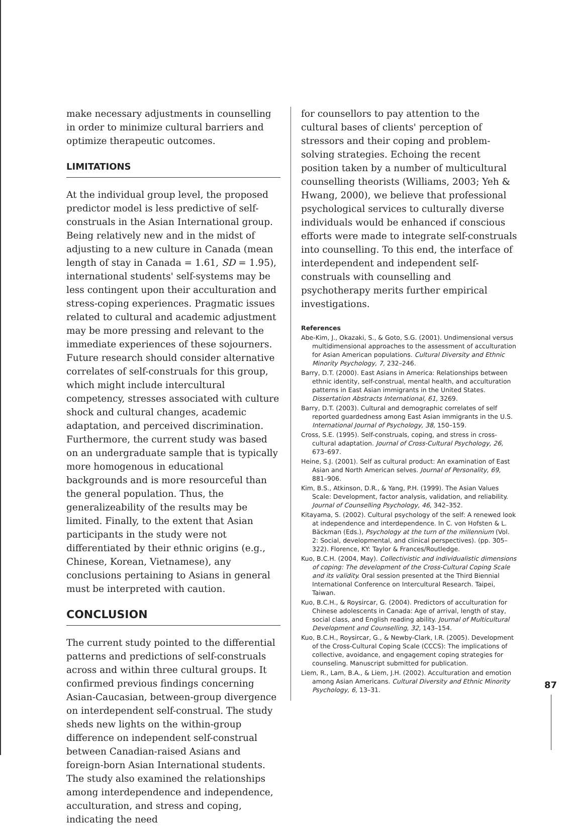make necessary adjustments in counselling in order to minimize cultural barriers and optimize therapeutic outcomes.
LIMITATIONS
At the individual group level, the proposed predictor model is less predictive of self-construals in the Asian International group. Being relatively new and in the midst of adjusting to a new culture in Canada (mean length of stay in Canada = 1.61, SD = 1.95), international students' self-systems may be less contingent upon their acculturation and stress-coping experiences. Pragmatic issues related to cultural and academic adjustment may be more pressing and relevant to the immediate experiences of these sojourners. Future research should consider alternative correlates of self-construals for this group, which might include intercultural competency, stresses associated with culture shock and cultural changes, academic adaptation, and perceived discrimination. Furthermore, the current study was based on an undergraduate sample that is typically more homogenous in educational backgrounds and is more resourceful than the general population. Thus, the generalizeability of the results may be limited. Finally, to the extent that Asian participants in the study were not differentiated by their ethnic origins (e.g., Chinese, Korean, Vietnamese), any conclusions pertaining to Asians in general must be interpreted with caution.
CONCLUSION
The current study pointed to the differential patterns and predictions of self-construals across and within three cultural groups. It confirmed previous findings concerning Asian-Caucasian, between-group divergence on interdependent self-construal. The study sheds new lights on the within-group difference on independent self-construal between Canadian-raised Asians and foreign-born Asian International students. The study also examined the relationships among interdependence and independence, acculturation, and stress and coping, indicating the need
for counsellors to pay attention to the cultural bases of clients' perception of stressors and their coping and problem-solving strategies. Echoing the recent position taken by a number of multicultural counselling theorists (Williams, 2003; Yeh & Hwang, 2000), we believe that professional psychological services to culturally diverse individuals would be enhanced if conscious efforts were made to integrate self-construals into counselling. To this end, the interface of interdependent and independent self-construals with counselling and psychotherapy merits further empirical investigations.
References
Abe-Kim, J., Okazaki, S., & Goto, S.G. (2001). Undimensional versus multidimensional approaches to the assessment of acculturation for Asian American populations. Cultural Diversity and Ethnic Minority Psychology, 7, 232–246.
Barry, D.T. (2000). East Asians in America: Relationships between ethnic identity, self-construal, mental health, and acculturation patterns in East Asian immigrants in the United States. Dissertation Abstracts International, 61, 3269.
Barry, D.T. (2003). Cultural and demographic correlates of self reported guardedness among East Asian immigrants in the U.S. International Journal of Psychology, 38, 150–159.
Cross, S.E. (1995). Self-construals, coping, and stress in cross-cultural adaptation. Journal of Cross-Cultural Psychology, 26, 673–697.
Heine, S.J. (2001). Self as cultural product: An examination of East Asian and North American selves. Journal of Personality, 69, 881–906.
Kim, B.S., Atkinson, D.R., & Yang, P.H. (1999). The Asian Values Scale: Development, factor analysis, validation, and reliability. Journal of Counselling Psychology, 46, 342–352.
Kitayama, S. (2002). Cultural psychology of the self: A renewed look at independence and interdependence. In C. von Hofsten & L. Bäckman (Eds.), Psychology at the turn of the millennium (Vol. 2: Social, developmental, and clinical perspectives). (pp. 305–322). Florence, KY: Taylor & Frances/Routledge.
Kuo, B.C.H. (2004, May). Collectivistic and individualistic dimensions of coping: The development of the Cross-Cultural Coping Scale and its validity. Oral session presented at the Third Biennial International Conference on Intercultural Research. Taipei, Taiwan.
Kuo, B.C.H., & Roysircar, G. (2004). Predictors of acculturation for Chinese adolescents in Canada: Age of arrival, length of stay, social class, and English reading ability. Journal of Multicultural Development and Counselling, 32, 143–154.
Kuo, B.C.H., Roysircar, G., & Newby-Clark, I.R. (2005). Development of the Cross-Cultural Coping Scale (CCCS): The implications of collective, avoidance, and engagement coping strategies for counseling. Manuscript submitted for publication.
Liem, R., Lam, B.A., & Liem, J.H. (2002). Acculturation and emotion among Asian Americans. Cultural Diversity and Ethnic Minority Psychology, 6, 13–31.
87